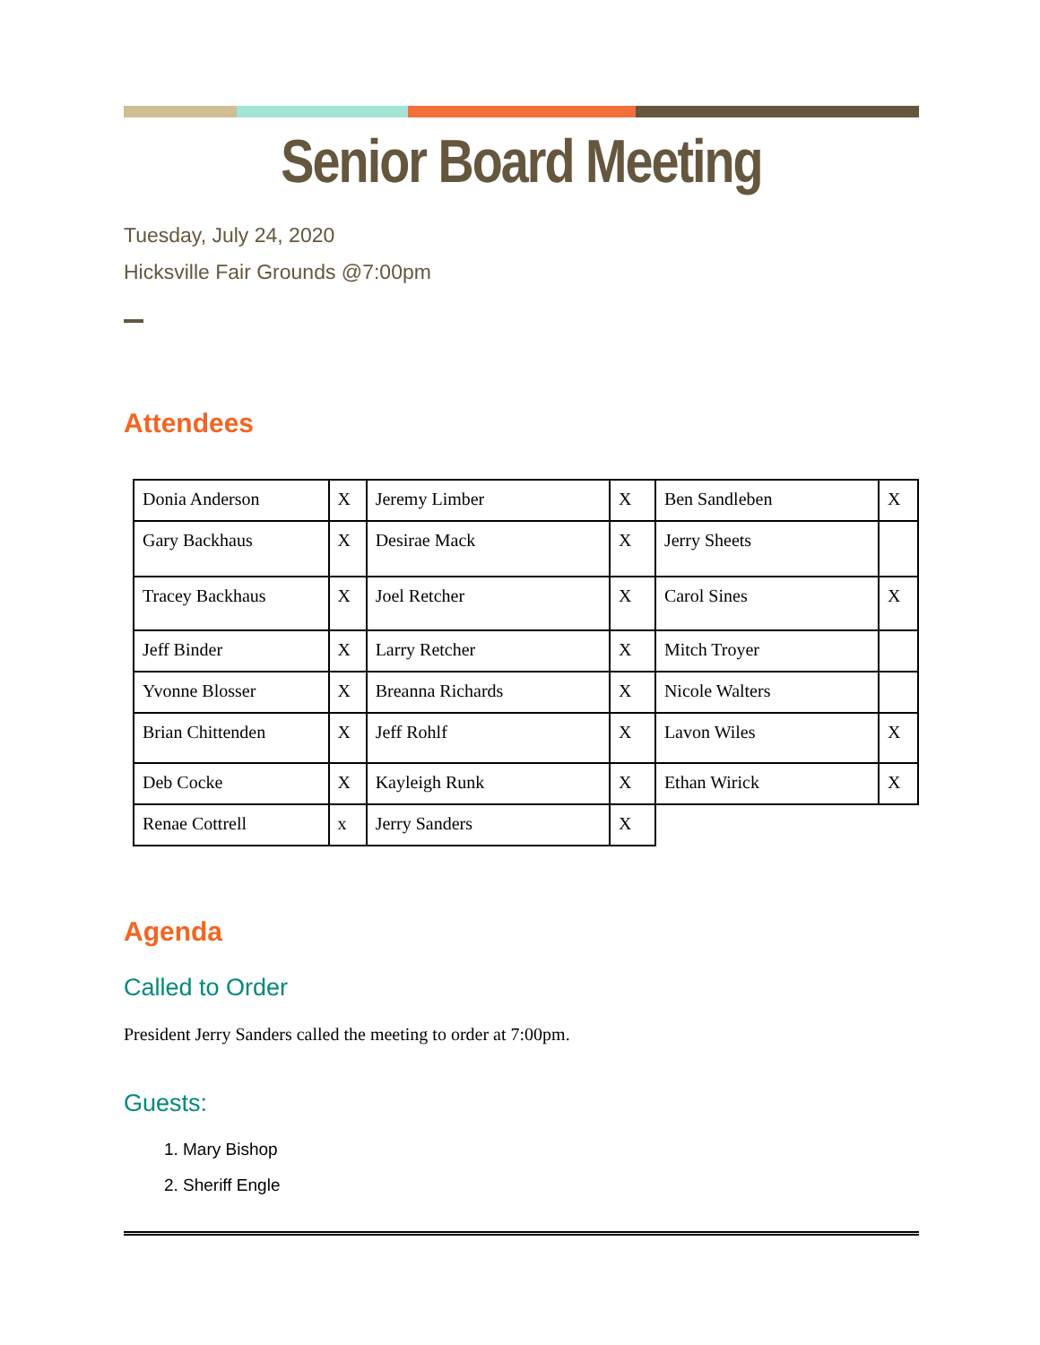Senior Board Meeting
Tuesday, July 24, 2020
Hicksville Fair Grounds @7:00pm
Attendees
| Donia Anderson | X | Jeremy Limber | X | Ben Sandleben | X |
| Gary Backhaus | X | Desirae Mack | X | Jerry Sheets | |
| Tracey Backhaus | X | Joel Retcher | X | Carol Sines | X |
| Jeff Binder | X | Larry Retcher | X | Mitch Troyer | |
| Yvonne Blosser | X | Breanna Richards | X | Nicole Walters | |
| Brian Chittenden | X | Jeff Rohlf | X | Lavon Wiles | X |
| Deb Cocke | X | Kayleigh Runk | X | Ethan Wirick | X |
| Renae Cottrell | x | Jerry Sanders | X | | |
Agenda
Called to Order
President Jerry Sanders called the meeting to order at 7:00pm.
Guests:
1. Mary Bishop
2. Sheriff Engle